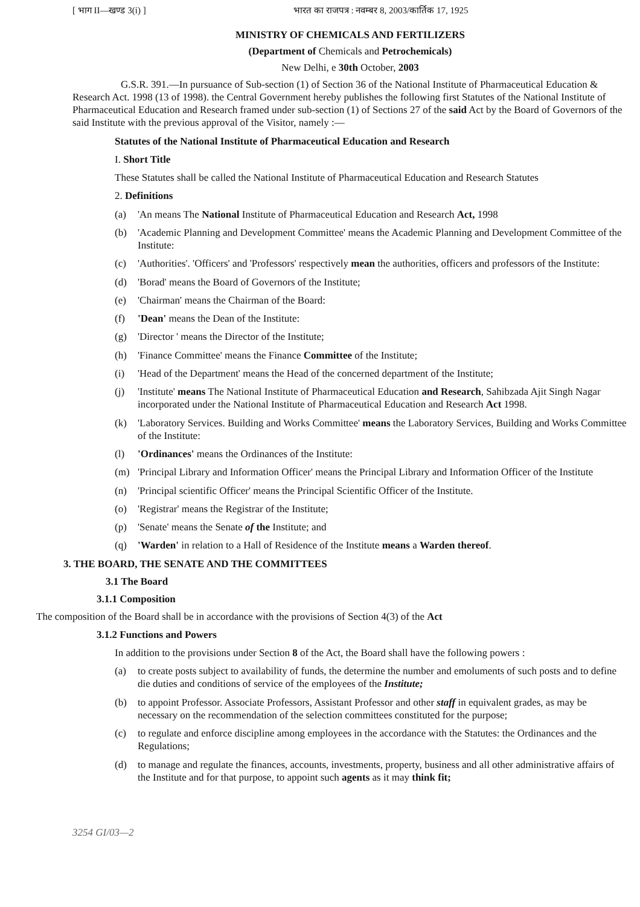[ भाग II—खण्ड 3(i) ] भारत का राजपत्र : नवम्बर 8, 2003/कार्तिक 17, 1925
MINISTRY OF CHEMICALS AND FERTILIZERS
(Department of Chemicals and Petrochemicals)
New Delhi, e 30th October, 2003
G.S.R. 391.—In pursuance of Sub-section (1) of Section 36 of the National Institute of Pharmaceutical Education & Research Act. 1998 (13 of 1998). the Central Government hereby publishes the following first Statutes of the National Institute of Pharmaceutical Education and Research framed under sub-section (1) of Sections 27 of the said Act by the Board of Governors of the said Institute with the previous approval of the Visitor, namely :—
Statutes of the National Institute of Pharmaceutical Education and Research
I. Short Title
These Statutes shall be called the National Institute of Pharmaceutical Education and Research Statutes
2. Definitions
(a) 'An means The National Institute of Pharmaceutical Education and Research Act, 1998
(b) 'Academic Planning and Development Committee' means the Academic Planning and Development Committee of the Institute:
(c) 'Authorities'. 'Officers' and 'Professors' respectively mean the authorities, officers and professors of the Institute:
(d) 'Borad' means the Board of Governors of the Institute;
(e) 'Chairman' means the Chairman of the Board:
(f) 'Dean' means the Dean of the Institute:
(g) 'Director ' means the Director of the Institute;
(h) 'Finance Committee' means the Finance Committee of the Institute;
(i) 'Head of the Department' means the Head of the concerned department of the Institute;
(j) 'Institute' means The National Institute of Pharmaceutical Education and Research, Sahibzada Ajit Singh Nagar incorporated under the National Institute of Pharmaceutical Education and Research Act 1998.
(k) 'Laboratory Services. Building and Works Committee' means the Laboratory Services, Building and Works Committee of the Institute:
(l) 'Ordinances' means the Ordinances of the Institute:
(m) 'Principal Library and Information Officer' means the Principal Library and Information Officer of the Institute
(n) 'Principal scientific Officer' means the Principal Scientific Officer of the Institute.
(o) 'Registrar' means the Registrar of the Institute;
(p) 'Senate' means the Senate of the Institute; and
(q) 'Warden' in relation to a Hall of Residence of the Institute means a Warden thereof.
3. THE BOARD, THE SENATE AND THE COMMITTEES
3.1 The Board
3.1.1 Composition
The composition of the Board shall be in accordance with the provisions of Section 4(3) of the Act
3.1.2 Functions and Powers
In addition to the provisions under Section 8 of the Act, the Board shall have the following powers :
(a) to create posts subject to availability of funds, the determine the number and emoluments of such posts and to define die duties and conditions of service of the employees of the Institute;
(b) to appoint Professor. Associate Professors, Assistant Professor and other staff in equivalent grades, as may be necessary on the recommendation of the selection committees constituted for the purpose;
(c) to regulate and enforce discipline among employees in the accordance with the Statutes: the Ordinances and the Regulations;
(d) to manage and regulate the finances, accounts, investments, property, business and all other administrative affairs of the Institute and for that purpose, to appoint such agents as it may think fit;
3254 GI/03—2